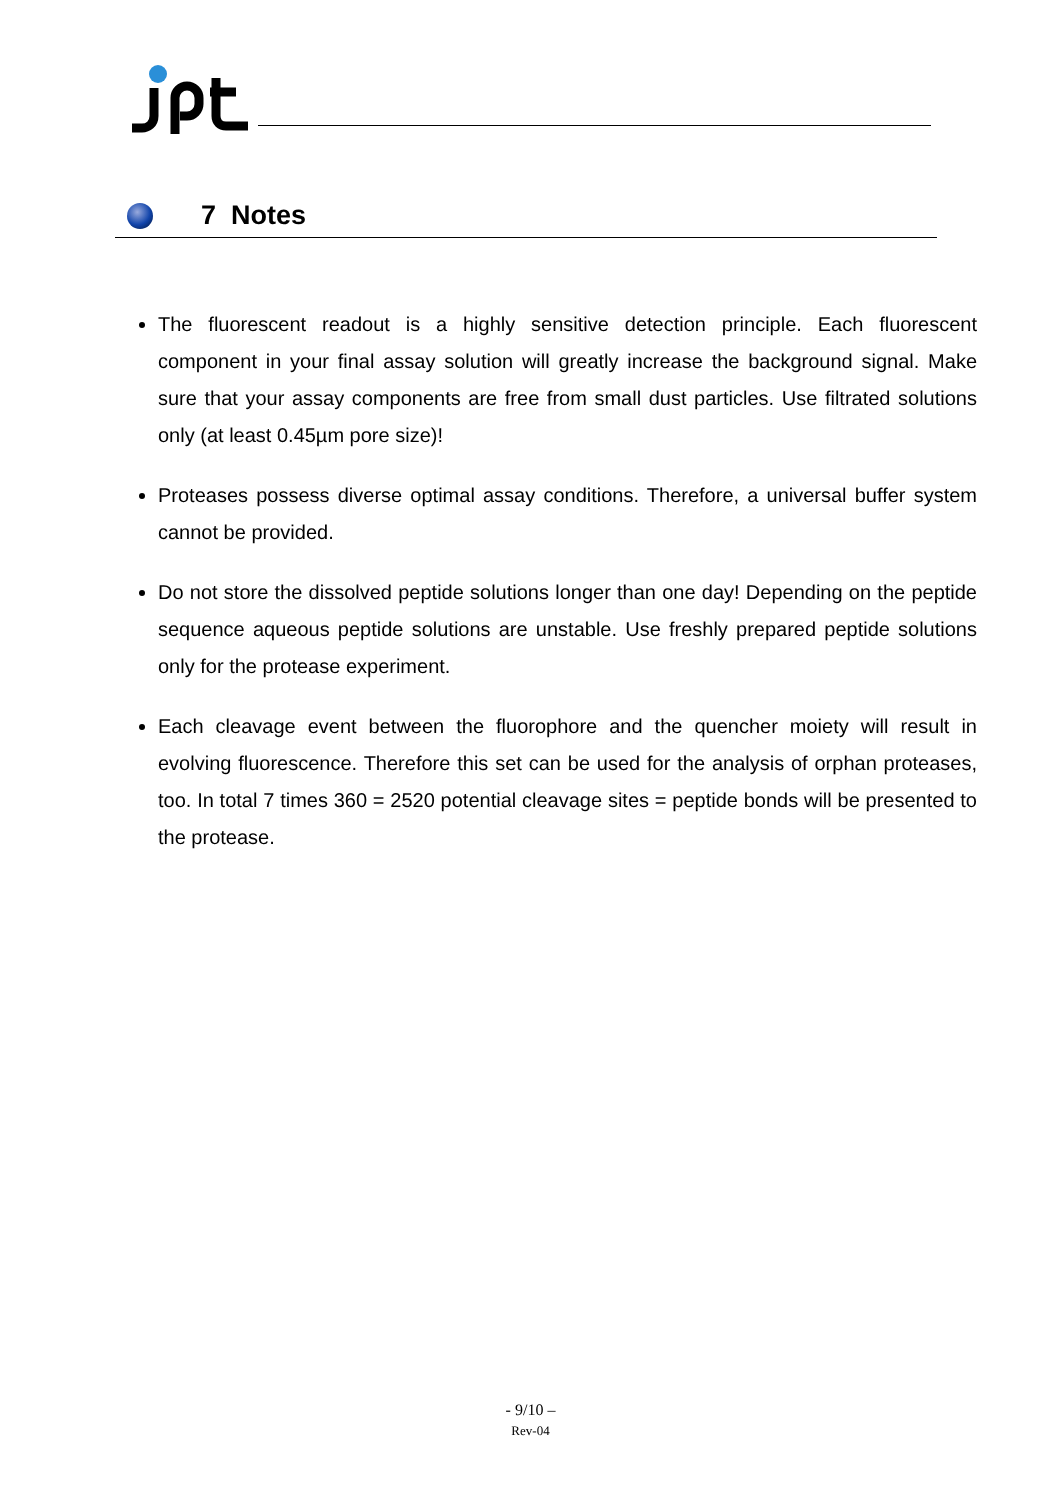7 Notes
The fluorescent readout is a highly sensitive detection principle. Each fluorescent component in your final assay solution will greatly increase the background signal. Make sure that your assay components are free from small dust particles. Use filtrated solutions only (at least 0.45µm pore size)!
Proteases possess diverse optimal assay conditions. Therefore, a universal buffer system cannot be provided.
Do not store the dissolved peptide solutions longer than one day! Depending on the peptide sequence aqueous peptide solutions are unstable. Use freshly prepared peptide solutions only for the protease experiment.
Each cleavage event between the fluorophore and the quencher moiety will result in evolving fluorescence. Therefore this set can be used for the analysis of orphan proteases, too. In total 7 times 360 = 2520 potential cleavage sites = peptide bonds will be presented to the protease.
- 9/10 –
Rev-04